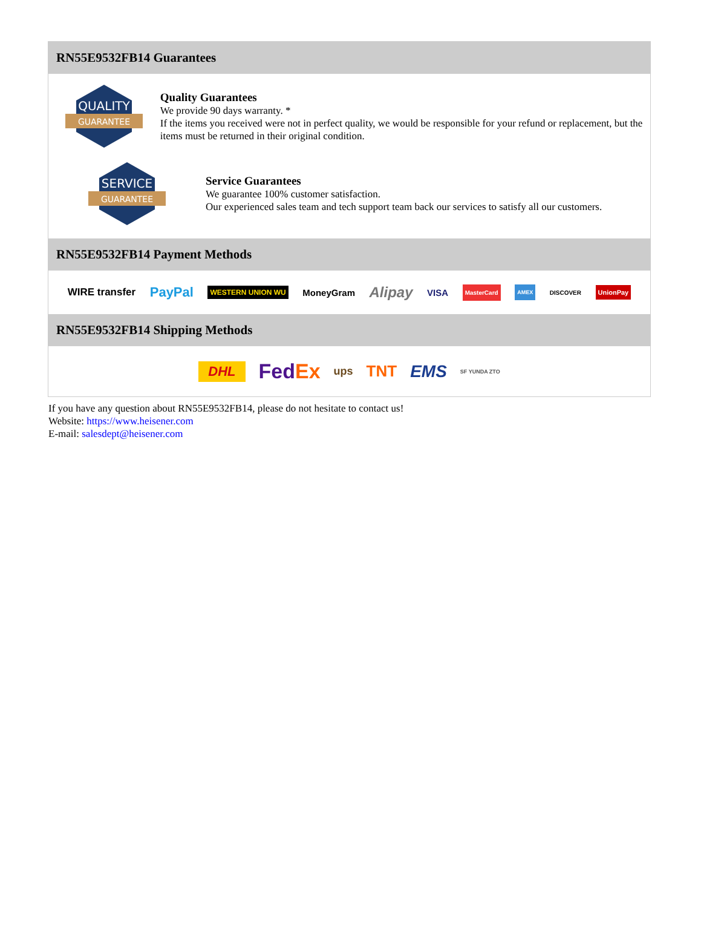RN55E9532FB14 Guarantees
QUALITY
GUARANTEE
Quality Guarantees
We provide 90 days warranty. *
If the items you received were not in perfect quality, we would be responsible for your refund or replacement, but the items must be returned in their original condition.
SERVICE
GUARANTEE
Service Guarantees
We guarantee 100% customer satisfaction.
Our experienced sales team and tech support team back our services to satisfy all our customers.
RN55E9532FB14 Payment Methods
WIRE transfer PayPal WESTERN UNION WU MoneyGram Alipay VISA MasterCard AMEX DISCOVER UnionPay
RN55E9532FB14 Shipping Methods
DHL FedEx ups TNT EMS SF YUNDA ZTO
If you have any question about RN55E9532FB14, please do not hesitate to contact us!
Website: https://www.heisener.com
E-mail: salesdept@heisener.com